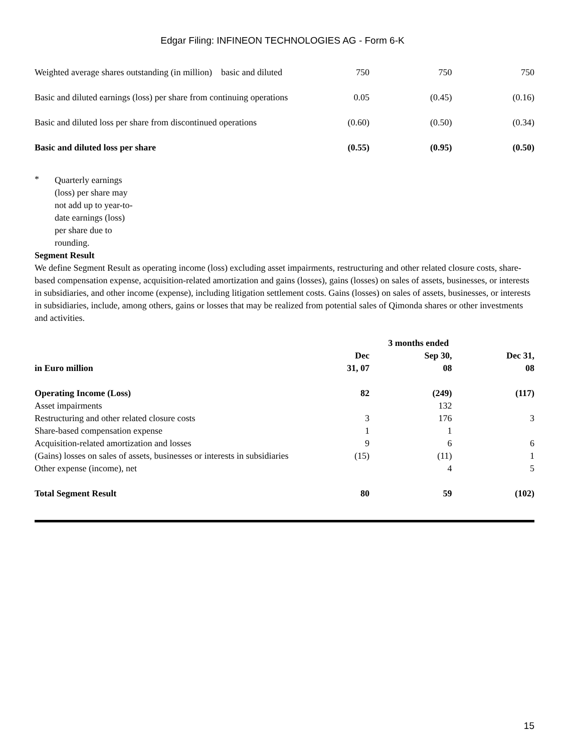Edgar Filing: INFINEON TECHNOLOGIES AG - Form 6-K
| Weighted average shares outstanding (in million) basic and diluted | 750 | 750 | 750 |
| Basic and diluted earnings (loss) per share from continuing operations | 0.05 | (0.45) | (0.16) |
| Basic and diluted loss per share from discontinued operations | (0.60) | (0.50) | (0.34) |
| Basic and diluted loss per share | (0.55) | (0.95) | (0.50) |
*
Quarterly earnings (loss) per share may not add up to year-to-date earnings (loss) per share due to rounding.
Segment Result
We define Segment Result as operating income (loss) excluding asset impairments, restructuring and other related closure costs, share-based compensation expense, acquisition-related amortization and gains (losses), gains (losses) on sales of assets, businesses, or interests in subsidiaries, and other income (expense), including litigation settlement costs. Gains (losses) on sales of assets, businesses, or interests in subsidiaries, include, among others, gains or losses that may be realized from potential sales of Qimonda shares or other investments and activities.
| | 3 months ended | | |
| --- | --- | --- | --- |
| in Euro million | Dec 31, 07 | Sep 30, 08 | Dec 31, 08 |
| Operating Income (Loss) | 82 | (249) | (117) |
| Asset impairments | | 132 | |
| Restructuring and other related closure costs | 3 | 176 | 3 |
| Share-based compensation expense | 1 | 1 | |
| Acquisition-related amortization and losses | 9 | 6 | 6 |
| (Gains) losses on sales of assets, businesses or interests in subsidiaries | (15) | (11) | 1 |
| Other expense (income), net | | 4 | 5 |
| Total Segment Result | 80 | 59 | (102) |
15